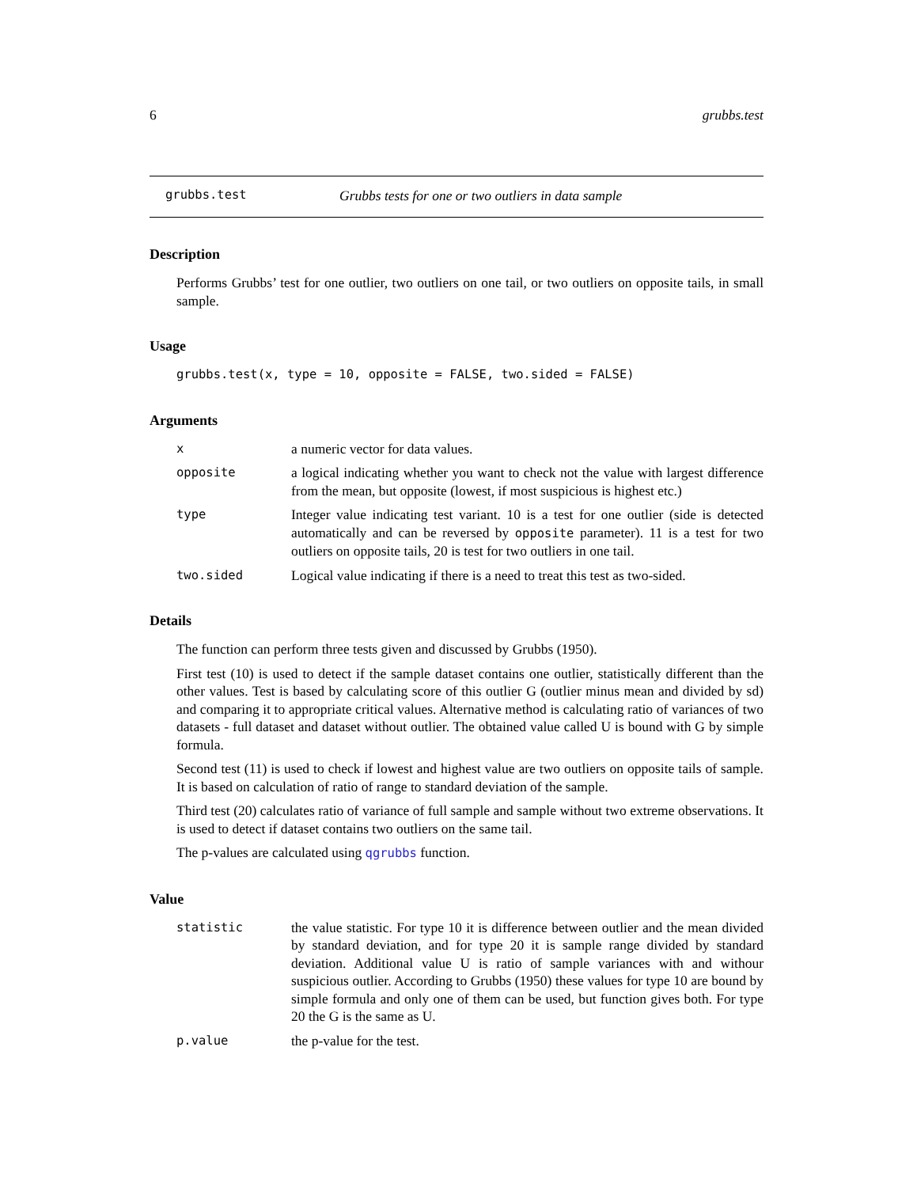6 grubbs.test
grubbs.test Grubbs tests for one or two outliers in data sample
Description
Performs Grubbs’ test for one outlier, two outliers on one tail, or two outliers on opposite tails, in small sample.
Usage
grubbs.test(x, type = 10, opposite = FALSE, two.sided = FALSE)
Arguments
xa numeric vector for data values.
opposite a logical indicating whether you want to check not the value with largest difference from the mean, but opposite (lowest, if most suspicious is highest etc.)
type Integer value indicating test variant. 10 is a test for one outlier (side is detected automatically and can be reversed by opposite parameter). 11 is a test for two outliers on opposite tails, 20 is test for two outliers in one tail.
two.sided Logical value indicating if there is a need to treat this test as two-sided.
Details
The function can perform three tests given and discussed by Grubbs (1950).
First test (10) is used to detect if the sample dataset contains one outlier, statistically different than the other values. Test is based by calculating score of this outlier G (outlier minus mean and divided by sd) and comparing it to appropriate critical values. Alternative method is calculating ratio of variances of two datasets - full dataset and dataset without outlier. The obtained value called U is bound with G by simple formula.
Second test (11) is used to check if lowest and highest value are two outliers on opposite tails of sample. It is based on calculation of ratio of range to standard deviation of the sample.
Third test (20) calculates ratio of variance of full sample and sample without two extreme observations. It is used to detect if dataset contains two outliers on the same tail.
The p-values are calculated using qgrubbs function.
Value
statistic the value statistic. For type 10 it is difference between outlier and the mean divided by standard deviation, and for type 20 it is sample range divided by standard deviation. Additional value U is ratio of sample variances with and withour suspicious outlier. According to Grubbs (1950) these values for type 10 are bound by simple formula and only one of them can be used, but function gives both. For type 20 the G is the same as U.
p.value the p-value for the test.